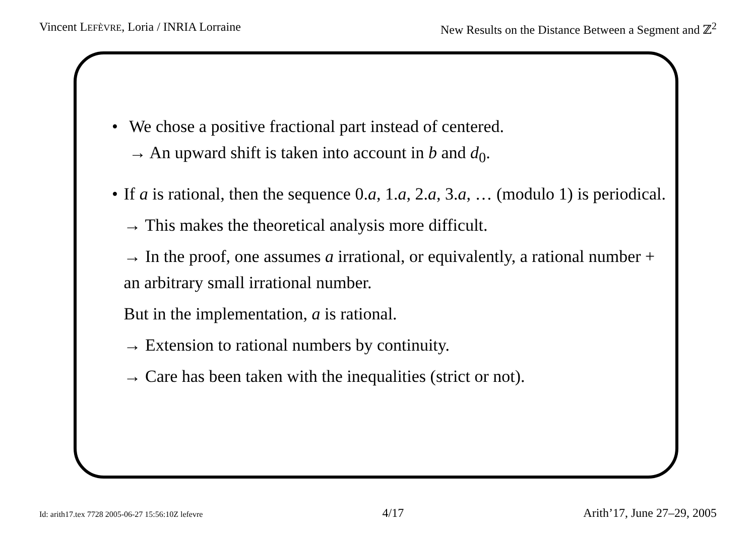Vincent LEFÈVRE, Loria / INRIA Lorraine New Results on the Distance Between a Segment and ℤ<sup>2</sup>
• We chose a positive fractional part instead of centered.
→ An upward shift is taken into account in b and d<sub>0</sub>.
• If a is rational, then the sequence 0.a, 1.a, 2.a, 3.a, … (modulo 1) is periodical.
→ This makes the theoretical analysis more difficult.
→ In the proof, one assumes a irrational, or equivalently, a rational number + an arbitrary small irrational number.
But in the implementation, a is rational.
→ Extension to rational numbers by continuity.
→ Care has been taken with the inequalities (strict or not).
Id: arith17.tex 7728 2005-06-27 15:56:10Z lefevre 4/17 Arith’17, June 27–29, 2005